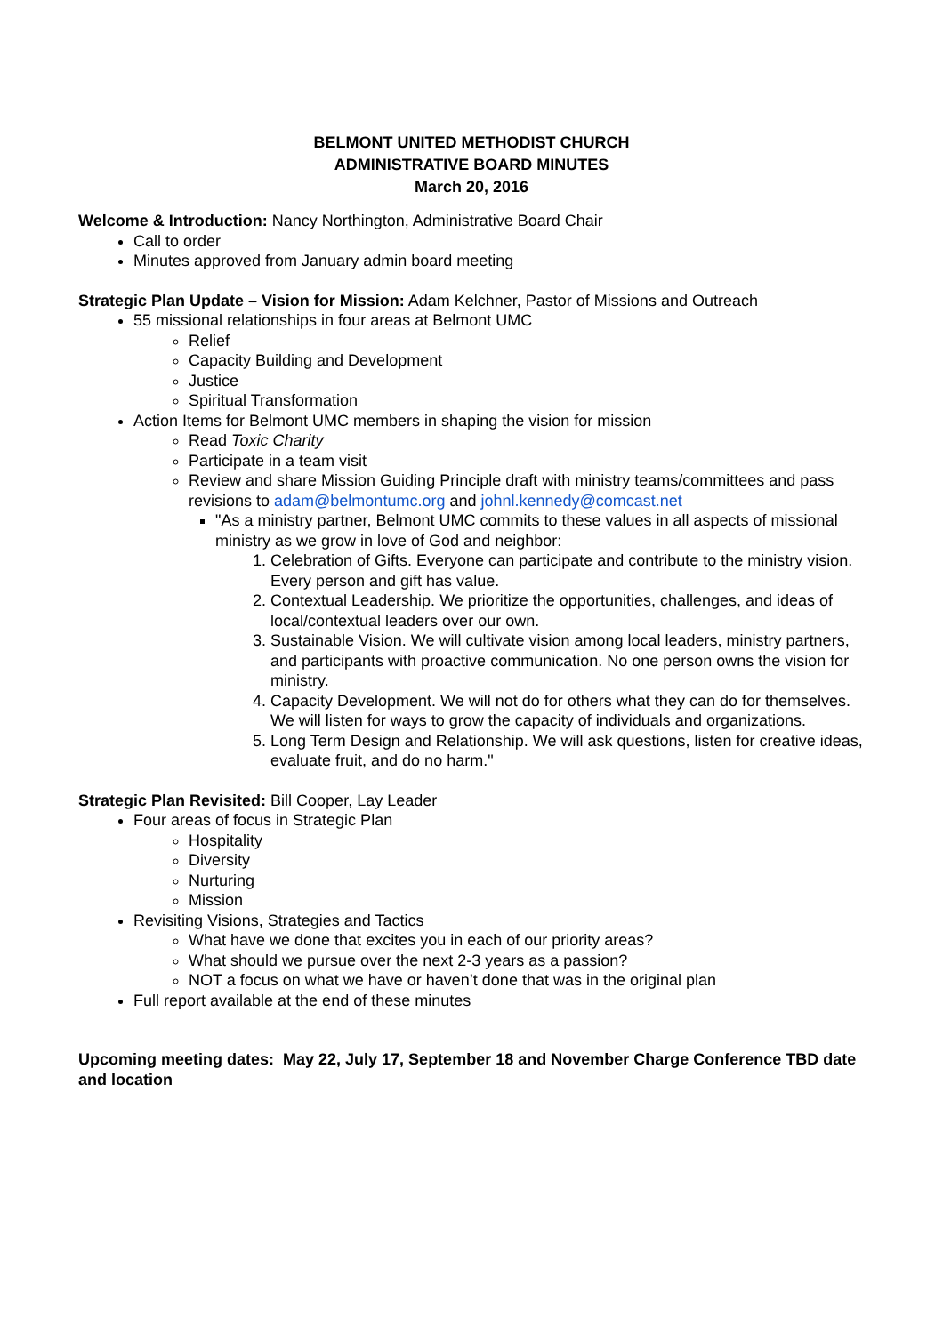BELMONT UNITED METHODIST CHURCH
ADMINISTRATIVE BOARD MINUTES
March 20, 2016
Welcome & Introduction: Nancy Northington, Administrative Board Chair
Call to order
Minutes approved from January admin board meeting
Strategic Plan Update – Vision for Mission: Adam Kelchner, Pastor of Missions and Outreach
55 missional relationships in four areas at Belmont UMC
Relief
Capacity Building and Development
Justice
Spiritual Transformation
Action Items for Belmont UMC members in shaping the vision for mission
Read Toxic Charity
Participate in a team visit
Review and share Mission Guiding Principle draft with ministry teams/committees and pass revisions to adam@belmontumc.org and johnl.kennedy@comcast.net
"As a ministry partner, Belmont UMC commits to these values in all aspects of missional ministry as we grow in love of God and neighbor:
1. Celebration of Gifts. Everyone can participate and contribute to the ministry vision. Every person and gift has value.
2. Contextual Leadership. We prioritize the opportunities, challenges, and ideas of local/contextual leaders over our own.
3. Sustainable Vision. We will cultivate vision among local leaders, ministry partners, and participants with proactive communication. No one person owns the vision for ministry.
4. Capacity Development. We will not do for others what they can do for themselves. We will listen for ways to grow the capacity of individuals and organizations.
5. Long Term Design and Relationship. We will ask questions, listen for creative ideas, evaluate fruit, and do no harm."
Strategic Plan Revisited: Bill Cooper, Lay Leader
Four areas of focus in Strategic Plan
Hospitality
Diversity
Nurturing
Mission
Revisiting Visions, Strategies and Tactics
What have we done that excites you in each of our priority areas?
What should we pursue over the next 2-3 years as a passion?
NOT a focus on what we have or haven’t done that was in the original plan
Full report available at the end of these minutes
Upcoming meeting dates: May 22, July 17, September 18 and November Charge Conference TBD date and location